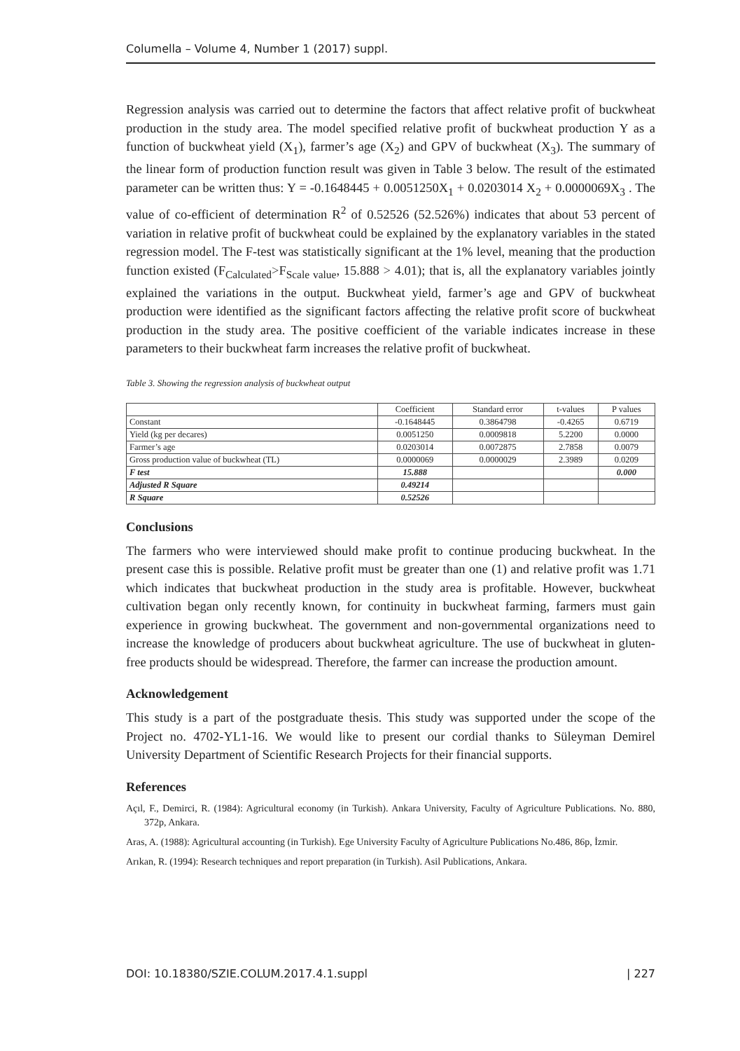Columella – Volume 4, Number 1 (2017) suppl.
Regression analysis was carried out to determine the factors that affect relative profit of buckwheat production in the study area. The model specified relative profit of buckwheat production Y as a function of buckwheat yield (X<sub>1</sub>), farmer’s age (X<sub>2</sub>) and GPV of buckwheat (X<sub>3</sub>). The summary of the linear form of production function result was given in Table 3 below. The result of the estimated parameter can be written thus: Y = -0.1648445 + 0.0051250X<sub>1</sub> + 0.0203014 X<sub>2</sub> + 0.0000069X<sub>3</sub> . The value of co-efficient of determination R<sup>2</sup> of 0.52526 (52.526%) indicates that about 53 percent of variation in relative profit of buckwheat could be explained by the explanatory variables in the stated regression model. The F-test was statistically significant at the 1% level, meaning that the production function existed (F<sub>Calculated</sub>>F<sub>Scale value</sub>, 15.888 > 4.01); that is, all the explanatory variables jointly explained the variations in the output. Buckwheat yield, farmer’s age and GPV of buckwheat production were identified as the significant factors affecting the relative profit score of buckwheat production in the study area. The positive coefficient of the variable indicates increase in these parameters to their buckwheat farm increases the relative profit of buckwheat.
Table 3. Showing the regression analysis of buckwheat output
| | Coefficient | Standard error | t-values | P values |
| Constant | -0.1648445 | 0.3864798 | -0.4265 | 0.6719 |
| Yield (kg per decares) | 0.0051250 | 0.0009818 | 5.2200 | 0.0000 |
| Farmer’s age | 0.0203014 | 0.0072875 | 2.7858 | 0.0079 |
| Gross production value of buckwheat (TL) | 0.0000069 | 0.0000029 | 2.3989 | 0.0209 |
| F test | 15.888 | | | 0.000 |
| Adjusted R Square | 0.49214 | | | |
| R Square | 0.52526 | | | |
Conclusions
The farmers who were interviewed should make profit to continue producing buckwheat. In the present case this is possible. Relative profit must be greater than one (1) and relative profit was 1.71 which indicates that buckwheat production in the study area is profitable. However, buckwheat cultivation began only recently known, for continuity in buckwheat farming, farmers must gain experience in growing buckwheat. The government and non-governmental organizations need to increase the knowledge of producers about buckwheat agriculture. The use of buckwheat in gluten-free products should be widespread. Therefore, the farmer can increase the production amount.
Acknowledgement
This study is a part of the postgraduate thesis. This study was supported under the scope of the Project no. 4702-YL1-16. We would like to present our cordial thanks to Süleyman Demirel University Department of Scientific Research Projects for their financial supports.
References
Açıl, F., Demirci, R. (1984): Agricultural economy (in Turkish). Ankara University, Faculty of Agriculture Publications. No. 880, 372p, Ankara.
Aras, A. (1988): Agricultural accounting (in Turkish). Ege University Faculty of Agriculture Publications No.486, 86p, İzmir.
Arıkan, R. (1994): Research techniques and report preparation (in Turkish). Asil Publications, Ankara.
DOI: 10.18380/SZIE.COLUM.2017.4.1.suppl | 227